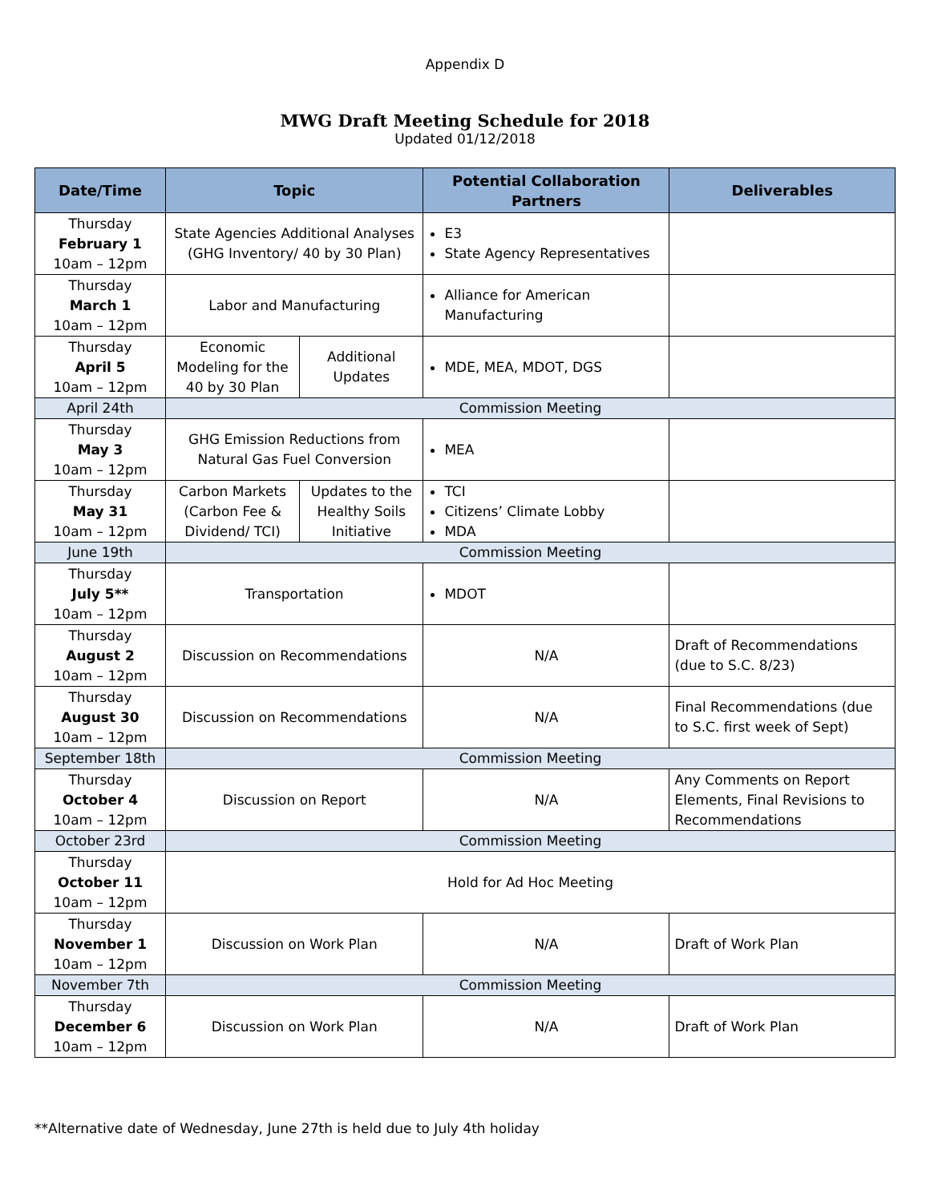Appendix D
MWG Draft Meeting Schedule for 2018
Updated 01/12/2018
| Date/Time | Topic | | Potential Collaboration Partners | Deliverables |
| --- | --- | --- | --- | --- |
| Thursday February 1 10am – 12pm | State Agencies Additional Analyses (GHG Inventory/ 40 by 30 Plan) | | E3 State Agency Representatives | |
| Thursday March 1 10am – 12pm | Labor and Manufacturing | | Alliance for American Manufacturing | |
| Thursday April 5 10am – 12pm | Economic Modeling for the 40 by 30 Plan | Additional Updates | MDE, MEA, MDOT, DGS | |
| April 24th | Commission Meeting | | | |
| Thursday May 3 10am – 12pm | GHG Emission Reductions from Natural Gas Fuel Conversion | | MEA | |
| Thursday May 31 10am – 12pm | Carbon Markets (Carbon Fee & Dividend/ TCI) | Updates to the Healthy Soils Initiative | TCI Citizens’ Climate Lobby MDA | |
| June 19th | Commission Meeting | | | |
| Thursday July 5** 10am – 12pm | Transportation | | MDOT | |
| Thursday August 2 10am – 12pm | Discussion on Recommendations | | N/A | Draft of Recommendations (due to S.C. 8/23) |
| Thursday August 30 10am – 12pm | Discussion on Recommendations | | N/A | Final Recommendations (due to S.C. first week of Sept) |
| September 18th | Commission Meeting | | | |
| Thursday October 4 10am – 12pm | Discussion on Report | | N/A | Any Comments on Report Elements, Final Revisions to Recommendations |
| October 23rd | Commission Meeting | | | |
| Thursday October 11 10am – 12pm | Hold for Ad Hoc Meeting | | | |
| Thursday November 1 10am – 12pm | Discussion on Work Plan | | N/A | Draft of Work Plan |
| November 7th | Commission Meeting | | | |
| Thursday December 6 10am – 12pm | Discussion on Work Plan | | N/A | Draft of Work Plan |
**Alternative date of Wednesday, June 27th is held due to July 4th holiday